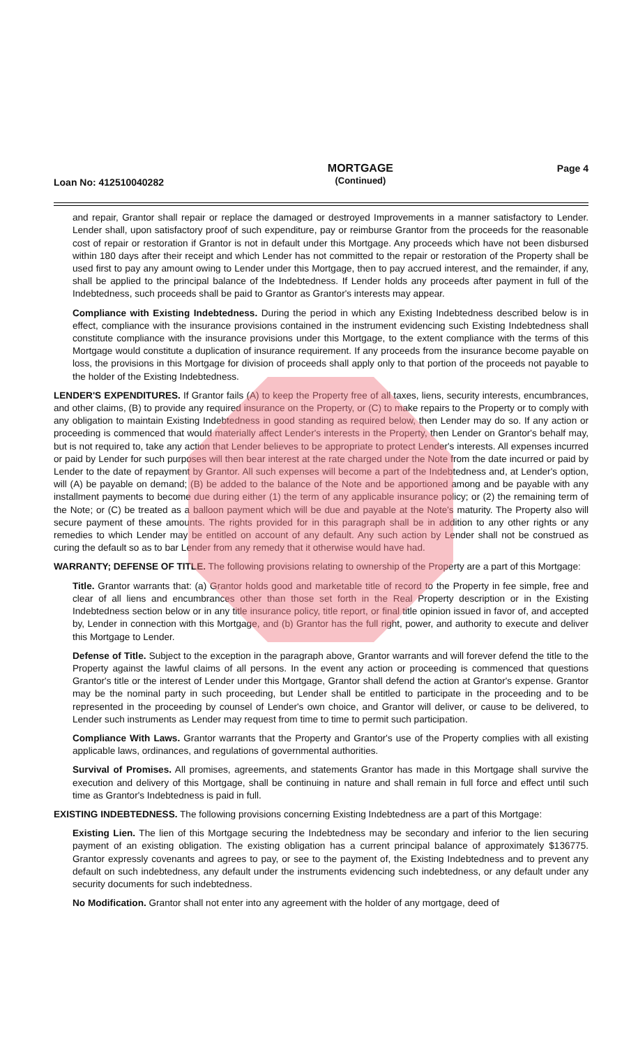Loan No: 412510040282
MORTGAGE
(Continued)
Page 4
and repair, Grantor shall repair or replace the damaged or destroyed Improvements in a manner satisfactory to Lender. Lender shall, upon satisfactory proof of such expenditure, pay or reimburse Grantor from the proceeds for the reasonable cost of repair or restoration if Grantor is not in default under this Mortgage. Any proceeds which have not been disbursed within 180 days after their receipt and which Lender has not committed to the repair or restoration of the Property shall be used first to pay any amount owing to Lender under this Mortgage, then to pay accrued interest, and the remainder, if any, shall be applied to the principal balance of the Indebtedness. If Lender holds any proceeds after payment in full of the Indebtedness, such proceeds shall be paid to Grantor as Grantor's interests may appear.
Compliance with Existing Indebtedness. During the period in which any Existing Indebtedness described below is in effect, compliance with the insurance provisions contained in the instrument evidencing such Existing Indebtedness shall constitute compliance with the insurance provisions under this Mortgage, to the extent compliance with the terms of this Mortgage would constitute a duplication of insurance requirement. If any proceeds from the insurance become payable on loss, the provisions in this Mortgage for division of proceeds shall apply only to that portion of the proceeds not payable to the holder of the Existing Indebtedness.
LENDER'S EXPENDITURES. If Grantor fails (A) to keep the Property free of all taxes, liens, security interests, encumbrances, and other claims, (B) to provide any required insurance on the Property, or (C) to make repairs to the Property or to comply with any obligation to maintain Existing Indebtedness in good standing as required below, then Lender may do so. If any action or proceeding is commenced that would materially affect Lender's interests in the Property, then Lender on Grantor's behalf may, but is not required to, take any action that Lender believes to be appropriate to protect Lender's interests. All expenses incurred or paid by Lender for such purposes will then bear interest at the rate charged under the Note from the date incurred or paid by Lender to the date of repayment by Grantor. All such expenses will become a part of the Indebtedness and, at Lender's option, will (A) be payable on demand; (B) be added to the balance of the Note and be apportioned among and be payable with any installment payments to become due during either (1) the term of any applicable insurance policy; or (2) the remaining term of the Note; or (C) be treated as a balloon payment which will be due and payable at the Note's maturity. The Property also will secure payment of these amounts. The rights provided for in this paragraph shall be in addition to any other rights or any remedies to which Lender may be entitled on account of any default. Any such action by Lender shall not be construed as curing the default so as to bar Lender from any remedy that it otherwise would have had.
WARRANTY; DEFENSE OF TITLE. The following provisions relating to ownership of the Property are a part of this Mortgage:
Title. Grantor warrants that: (a) Grantor holds good and marketable title of record to the Property in fee simple, free and clear of all liens and encumbrances other than those set forth in the Real Property description or in the Existing Indebtedness section below or in any title insurance policy, title report, or final title opinion issued in favor of, and accepted by, Lender in connection with this Mortgage, and (b) Grantor has the full right, power, and authority to execute and deliver this Mortgage to Lender.
Defense of Title. Subject to the exception in the paragraph above, Grantor warrants and will forever defend the title to the Property against the lawful claims of all persons. In the event any action or proceeding is commenced that questions Grantor's title or the interest of Lender under this Mortgage, Grantor shall defend the action at Grantor's expense. Grantor may be the nominal party in such proceeding, but Lender shall be entitled to participate in the proceeding and to be represented in the proceeding by counsel of Lender's own choice, and Grantor will deliver, or cause to be delivered, to Lender such instruments as Lender may request from time to time to permit such participation.
Compliance With Laws. Grantor warrants that the Property and Grantor's use of the Property complies with all existing applicable laws, ordinances, and regulations of governmental authorities.
Survival of Promises. All promises, agreements, and statements Grantor has made in this Mortgage shall survive the execution and delivery of this Mortgage, shall be continuing in nature and shall remain in full force and effect until such time as Grantor's Indebtedness is paid in full.
EXISTING INDEBTEDNESS. The following provisions concerning Existing Indebtedness are a part of this Mortgage:
Existing Lien. The lien of this Mortgage securing the Indebtedness may be secondary and inferior to the lien securing payment of an existing obligation. The existing obligation has a current principal balance of approximately $136775. Grantor expressly covenants and agrees to pay, or see to the payment of, the Existing Indebtedness and to prevent any default on such indebtedness, any default under the instruments evidencing such indebtedness, or any default under any security documents for such indebtedness.
No Modification. Grantor shall not enter into any agreement with the holder of any mortgage, deed of